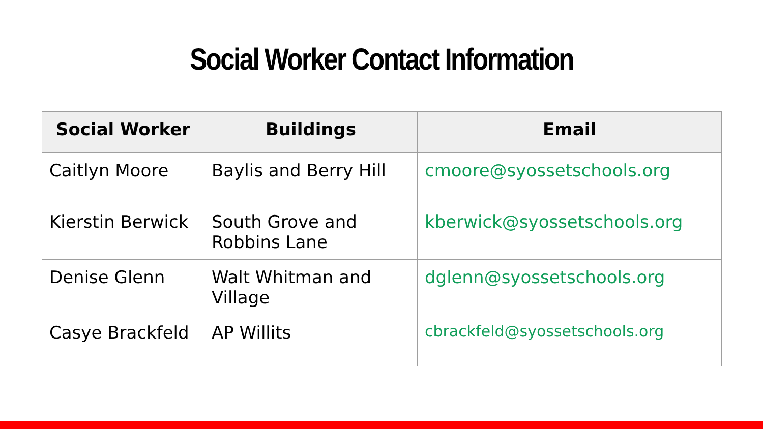Social Worker Contact Information
| Social Worker | Buildings | Email |
| --- | --- | --- |
| Caitlyn Moore | Baylis and Berry Hill | cmoore@syossetschools.org |
| Kierstin Berwick | South Grove and Robbins Lane | kberwick@syossetschools.org |
| Denise Glenn | Walt Whitman and Village | dglenn@syossetschools.org |
| Casye Brackfeld | AP Willits | cbrackfeld@syossetschools.org |